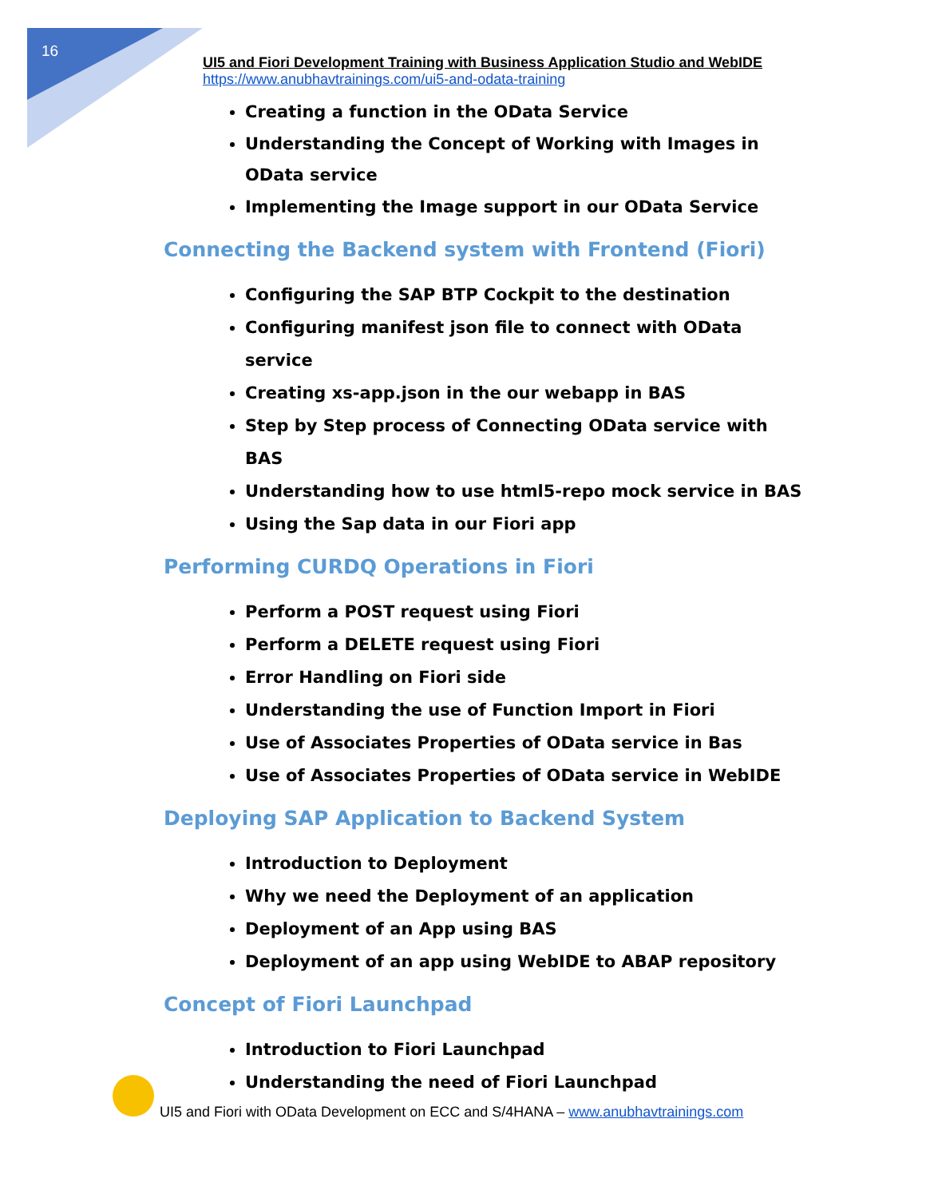16
UI5 and Fiori Development Training with Business Application Studio and WebIDE
https://www.anubhavtrainings.com/ui5-and-odata-training
Creating a function in the OData Service
Understanding the Concept of Working with Images in OData service
Implementing the Image support in our OData Service
Connecting the Backend system with Frontend (Fiori)
Configuring the SAP BTP Cockpit to the destination
Configuring manifest json file to connect with OData service
Creating xs-app.json in the our webapp in BAS
Step by Step process of Connecting OData service with BAS
Understanding how to use html5-repo mock service in BAS
Using the Sap data in our Fiori app
Performing CURDQ Operations in Fiori
Perform a POST request using Fiori
Perform a DELETE request using Fiori
Error Handling on Fiori side
Understanding the use of Function Import in Fiori
Use of Associates Properties of OData service in Bas
Use of Associates Properties of OData service in WebIDE
Deploying SAP Application to Backend System
Introduction to Deployment
Why we need the Deployment of an application
Deployment of an App using BAS
Deployment of an app using WebIDE to ABAP repository
Concept of Fiori Launchpad
Introduction to Fiori Launchpad
Understanding the need of Fiori Launchpad
UI5 and Fiori with OData Development on ECC and S/4HANA – www.anubhavtrainings.com